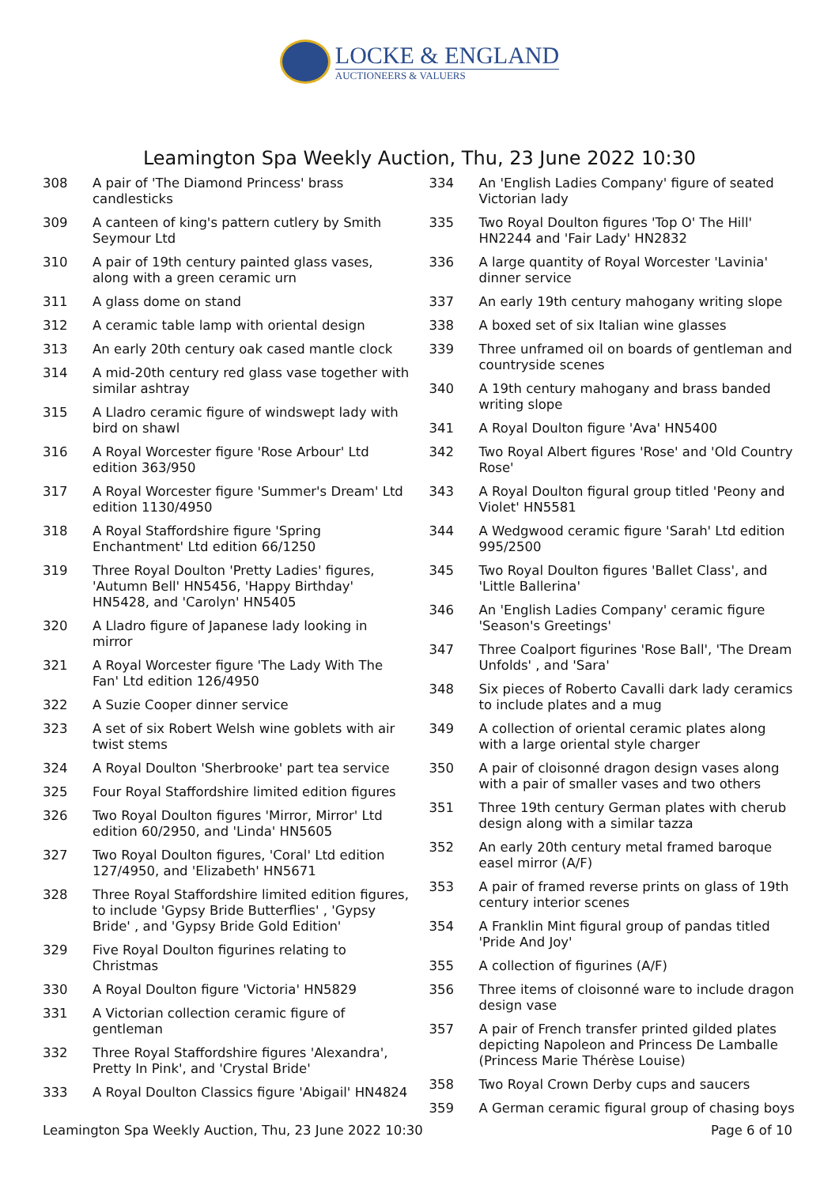LOCKE & ENGLAND
AUCTIONEERS & VALUERS
Leamington Spa Weekly Auction, Thu, 23 June 2022 10:30
308 A pair of 'The Diamond Princess' brass candlesticks
309 A canteen of king's pattern cutlery by Smith Seymour Ltd
310 A pair of 19th century painted glass vases, along with a green ceramic urn
311 A glass dome on stand
312 A ceramic table lamp with oriental design
313 An early 20th century oak cased mantle clock
314 A mid-20th century red glass vase together with similar ashtray
315 A Lladro ceramic figure of windswept lady with bird on shawl
316 A Royal Worcester figure 'Rose Arbour' Ltd edition 363/950
317 A Royal Worcester figure 'Summer's Dream' Ltd edition 1130/4950
318 A Royal Staffordshire figure 'Spring Enchantment' Ltd edition 66/1250
319 Three Royal Doulton 'Pretty Ladies' figures, 'Autumn Bell' HN5456, 'Happy Birthday' HN5428, and 'Carolyn' HN5405
320 A Lladro figure of Japanese lady looking in mirror
321 A Royal Worcester figure 'The Lady With The Fan' Ltd edition 126/4950
322 A Suzie Cooper dinner service
323 A set of six Robert Welsh wine goblets with air twist stems
324 A Royal Doulton 'Sherbrooke' part tea service
325 Four Royal Staffordshire limited edition figures
326 Two Royal Doulton figures 'Mirror, Mirror' Ltd edition 60/2950, and 'Linda' HN5605
327 Two Royal Doulton figures, 'Coral' Ltd edition 127/4950, and 'Elizabeth' HN5671
328 Three Royal Staffordshire limited edition figures, to include 'Gypsy Bride Butterflies' , 'Gypsy Bride' , and 'Gypsy Bride Gold Edition'
329 Five Royal Doulton figurines relating to Christmas
330 A Royal Doulton figure 'Victoria' HN5829
331 A Victorian collection ceramic figure of gentleman
332 Three Royal Staffordshire figures 'Alexandra', Pretty In Pink', and 'Crystal Bride'
333 A Royal Doulton Classics figure 'Abigail' HN4824
334 An 'English Ladies Company' figure of seated Victorian lady
335 Two Royal Doulton figures 'Top O' The Hill' HN2244 and 'Fair Lady' HN2832
336 A large quantity of Royal Worcester 'Lavinia' dinner service
337 An early 19th century mahogany writing slope
338 A boxed set of six Italian wine glasses
339 Three unframed oil on boards of gentleman and countryside scenes
340 A 19th century mahogany and brass banded writing slope
341 A Royal Doulton figure 'Ava' HN5400
342 Two Royal Albert figures 'Rose' and 'Old Country Rose'
343 A Royal Doulton figural group titled 'Peony and Violet' HN5581
344 A Wedgwood ceramic figure 'Sarah' Ltd edition 995/2500
345 Two Royal Doulton figures 'Ballet Class', and 'Little Ballerina'
346 An 'English Ladies Company' ceramic figure 'Season's Greetings'
347 Three Coalport figurines 'Rose Ball', 'The Dream Unfolds' , and 'Sara'
348 Six pieces of Roberto Cavalli dark lady ceramics to include plates and a mug
349 A collection of oriental ceramic plates along with a large oriental style charger
350 A pair of cloisonné dragon design vases along with a pair of smaller vases and two others
351 Three 19th century German plates with cherub design along with a similar tazza
352 An early 20th century metal framed baroque easel mirror (A/F)
353 A pair of framed reverse prints on glass of 19th century interior scenes
354 A Franklin Mint figural group of pandas titled 'Pride And Joy'
355 A collection of figurines (A/F)
356 Three items of cloisonné ware to include dragon design vase
357 A pair of French transfer printed gilded plates depicting Napoleon and Princess De Lamballe (Princess Marie Thérèse Louise)
358 Two Royal Crown Derby cups and saucers
359 A German ceramic figural group of chasing boys
Leamington Spa Weekly Auction, Thu, 23 June 2022 10:30 Page 6 of 10